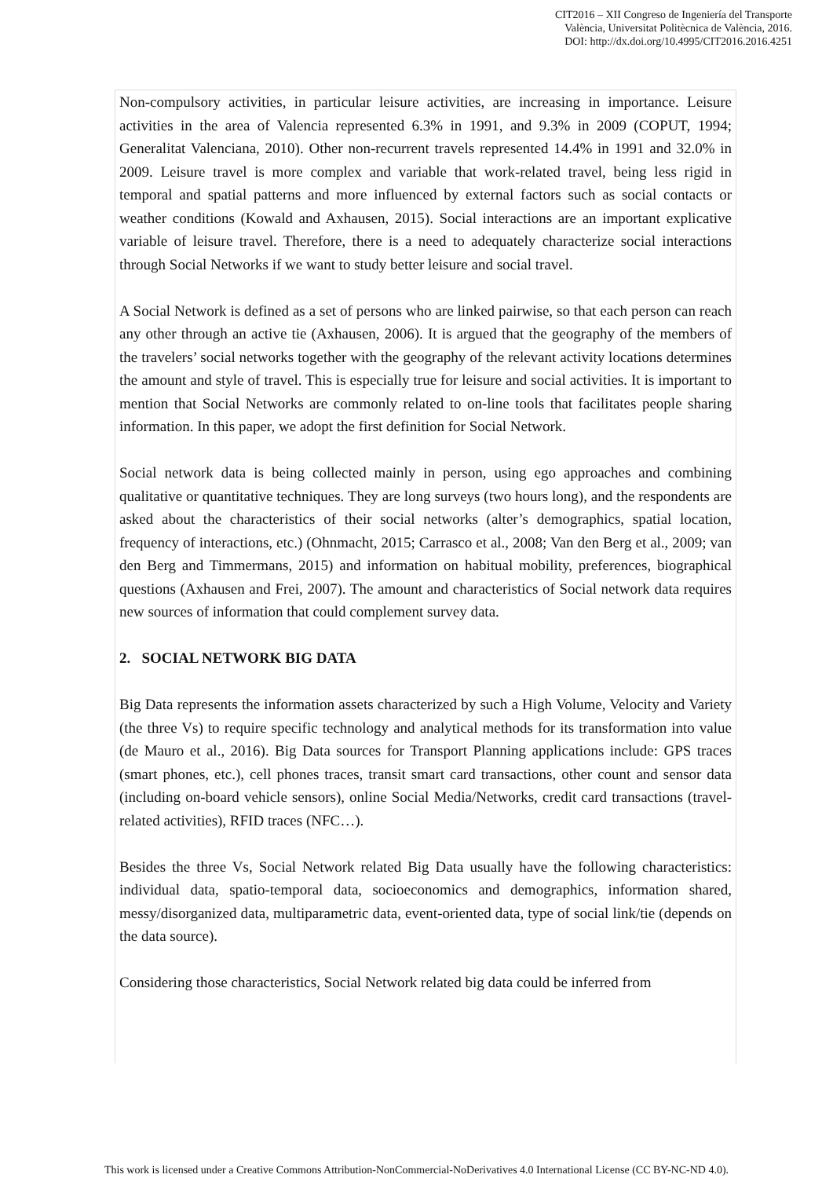CIT2016 – XII Congreso de Ingeniería del Transporte
València, Universitat Politècnica de València, 2016.
DOI: http://dx.doi.org/10.4995/CIT2016.2016.4251
Non-compulsory activities, in particular leisure activities, are increasing in importance. Leisure activities in the area of Valencia represented 6.3% in 1991, and 9.3% in 2009 (COPUT, 1994; Generalitat Valenciana, 2010). Other non-recurrent travels represented 14.4% in 1991 and 32.0% in 2009. Leisure travel is more complex and variable that work-related travel, being less rigid in temporal and spatial patterns and more influenced by external factors such as social contacts or weather conditions (Kowald and Axhausen, 2015). Social interactions are an important explicative variable of leisure travel. Therefore, there is a need to adequately characterize social interactions through Social Networks if we want to study better leisure and social travel.
A Social Network is defined as a set of persons who are linked pairwise, so that each person can reach any other through an active tie (Axhausen, 2006). It is argued that the geography of the members of the travelers’ social networks together with the geography of the relevant activity locations determines the amount and style of travel. This is especially true for leisure and social activities. It is important to mention that Social Networks are commonly related to on-line tools that facilitates people sharing information. In this paper, we adopt the first definition for Social Network.
Social network data is being collected mainly in person, using ego approaches and combining qualitative or quantitative techniques. They are long surveys (two hours long), and the respondents are asked about the characteristics of their social networks (alter’s demographics, spatial location, frequency of interactions, etc.) (Ohnmacht, 2015; Carrasco et al., 2008; Van den Berg et al., 2009; van den Berg and Timmermans, 2015) and information on habitual mobility, preferences, biographical questions (Axhausen and Frei, 2007). The amount and characteristics of Social network data requires new sources of information that could complement survey data.
2. SOCIAL NETWORK BIG DATA
Big Data represents the information assets characterized by such a High Volume, Velocity and Variety (the three Vs) to require specific technology and analytical methods for its transformation into value (de Mauro et al., 2016). Big Data sources for Transport Planning applications include: GPS traces (smart phones, etc.), cell phones traces, transit smart card transactions, other count and sensor data (including on-board vehicle sensors), online Social Media/Networks, credit card transactions (travel-related activities), RFID traces (NFC…).
Besides the three Vs, Social Network related Big Data usually have the following characteristics: individual data, spatio-temporal data, socioeconomics and demographics, information shared, messy/disorganized data, multiparametric data, event-oriented data, type of social link/tie (depends on the data source).
Considering those characteristics, Social Network related big data could be inferred from
This work is licensed under a Creative Commons Attribution-NonCommercial-NoDerivatives 4.0 International License (CC BY-NC-ND 4.0).